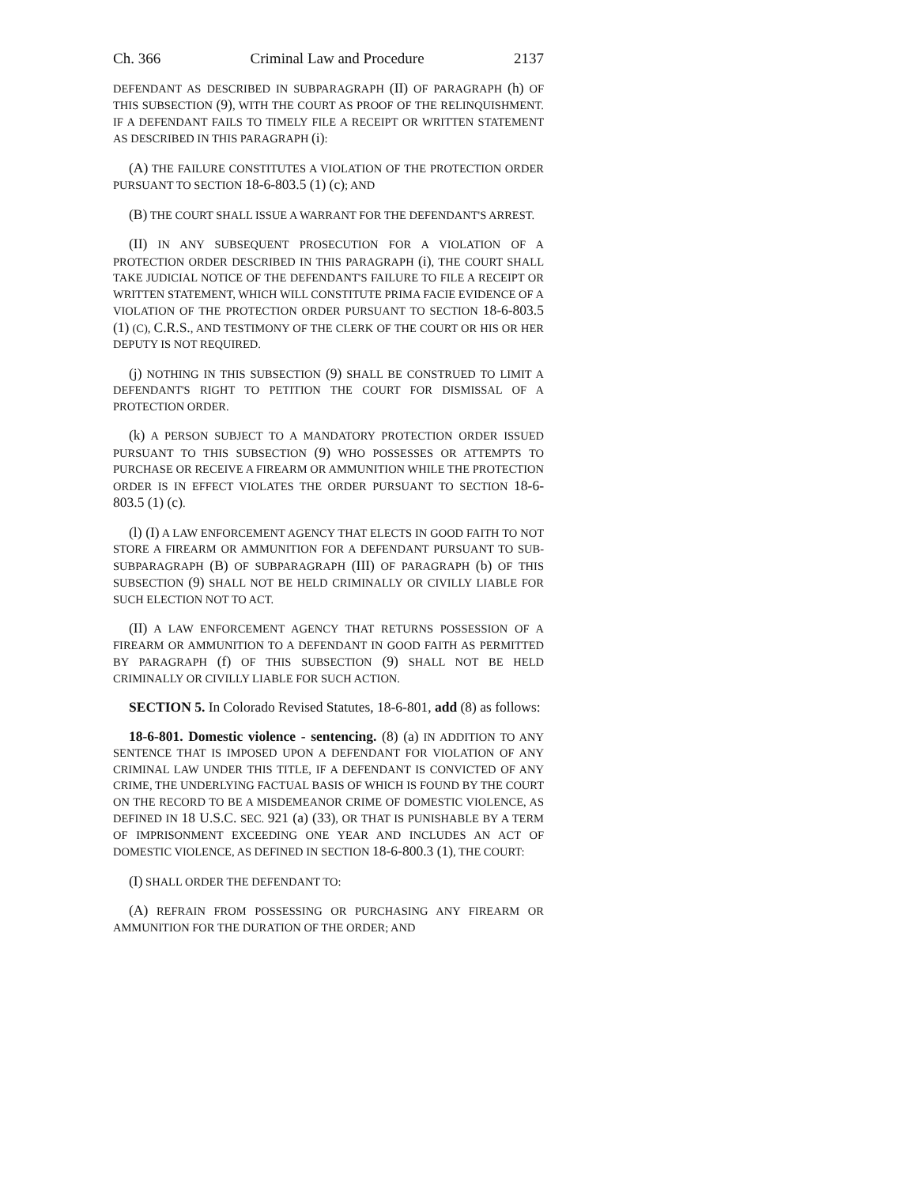Ch. 366 Criminal Law and Procedure 2137
DEFENDANT AS DESCRIBED IN SUBPARAGRAPH (II) OF PARAGRAPH (h) OF THIS SUBSECTION (9), WITH THE COURT AS PROOF OF THE RELINQUISHMENT. IF A DEFENDANT FAILS TO TIMELY FILE A RECEIPT OR WRITTEN STATEMENT AS DESCRIBED IN THIS PARAGRAPH (i):
(A) THE FAILURE CONSTITUTES A VIOLATION OF THE PROTECTION ORDER PURSUANT TO SECTION 18-6-803.5 (1) (c); AND
(B) THE COURT SHALL ISSUE A WARRANT FOR THE DEFENDANT'S ARREST.
(II) IN ANY SUBSEQUENT PROSECUTION FOR A VIOLATION OF A PROTECTION ORDER DESCRIBED IN THIS PARAGRAPH (i), THE COURT SHALL TAKE JUDICIAL NOTICE OF THE DEFENDANT'S FAILURE TO FILE A RECEIPT OR WRITTEN STATEMENT, WHICH WILL CONSTITUTE PRIMA FACIE EVIDENCE OF A VIOLATION OF THE PROTECTION ORDER PURSUANT TO SECTION 18-6-803.5 (1) (C), C.R.S., AND TESTIMONY OF THE CLERK OF THE COURT OR HIS OR HER DEPUTY IS NOT REQUIRED.
(j) NOTHING IN THIS SUBSECTION (9) SHALL BE CONSTRUED TO LIMIT A DEFENDANT'S RIGHT TO PETITION THE COURT FOR DISMISSAL OF A PROTECTION ORDER.
(k) A PERSON SUBJECT TO A MANDATORY PROTECTION ORDER ISSUED PURSUANT TO THIS SUBSECTION (9) WHO POSSESSES OR ATTEMPTS TO PURCHASE OR RECEIVE A FIREARM OR AMMUNITION WHILE THE PROTECTION ORDER IS IN EFFECT VIOLATES THE ORDER PURSUANT TO SECTION 18-6-803.5 (1) (c).
(l) (I) A LAW ENFORCEMENT AGENCY THAT ELECTS IN GOOD FAITH TO NOT STORE A FIREARM OR AMMUNITION FOR A DEFENDANT PURSUANT TO SUB-SUBPARAGRAPH (B) OF SUBPARAGRAPH (III) OF PARAGRAPH (b) OF THIS SUBSECTION (9) SHALL NOT BE HELD CRIMINALLY OR CIVILLY LIABLE FOR SUCH ELECTION NOT TO ACT.
(II) A LAW ENFORCEMENT AGENCY THAT RETURNS POSSESSION OF A FIREARM OR AMMUNITION TO A DEFENDANT IN GOOD FAITH AS PERMITTED BY PARAGRAPH (f) OF THIS SUBSECTION (9) SHALL NOT BE HELD CRIMINALLY OR CIVILLY LIABLE FOR SUCH ACTION.
SECTION 5. In Colorado Revised Statutes, 18-6-801, add (8) as follows:
18-6-801. Domestic violence - sentencing. (8) (a) IN ADDITION TO ANY SENTENCE THAT IS IMPOSED UPON A DEFENDANT FOR VIOLATION OF ANY CRIMINAL LAW UNDER THIS TITLE, IF A DEFENDANT IS CONVICTED OF ANY CRIME, THE UNDERLYING FACTUAL BASIS OF WHICH IS FOUND BY THE COURT ON THE RECORD TO BE A MISDEMEANOR CRIME OF DOMESTIC VIOLENCE, AS DEFINED IN 18 U.S.C. SEC. 921 (a) (33), OR THAT IS PUNISHABLE BY A TERM OF IMPRISONMENT EXCEEDING ONE YEAR AND INCLUDES AN ACT OF DOMESTIC VIOLENCE, AS DEFINED IN SECTION 18-6-800.3 (1), THE COURT:
(I) SHALL ORDER THE DEFENDANT TO:
(A) REFRAIN FROM POSSESSING OR PURCHASING ANY FIREARM OR AMMUNITION FOR THE DURATION OF THE ORDER; AND